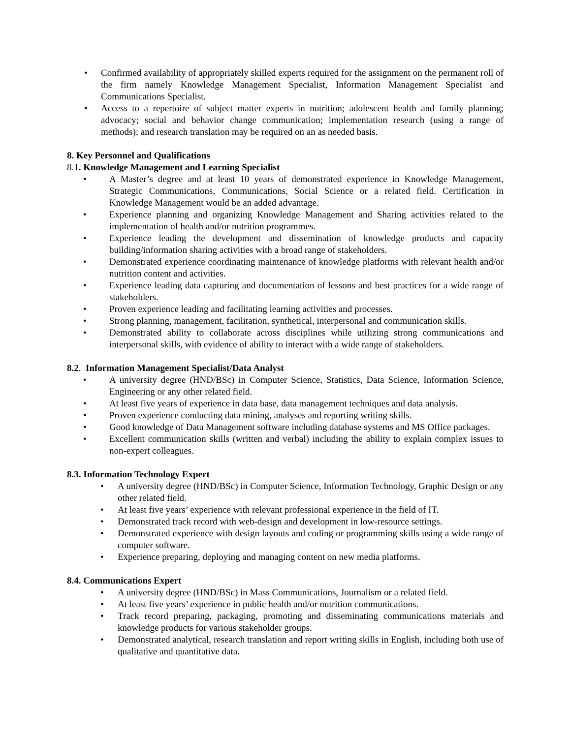• Confirmed availability of appropriately skilled experts required for the assignment on the permanent roll of the firm namely Knowledge Management Specialist, Information Management Specialist and Communications Specialist.
• Access to a repertoire of subject matter experts in nutrition; adolescent health and family planning; advocacy; social and behavior change communication; implementation research (using a range of methods); and research translation may be required on an as needed basis.
8. Key Personnel and Qualifications
8.1. Knowledge Management and Learning Specialist
• A Master’s degree and at least 10 years of demonstrated experience in Knowledge Management, Strategic Communications, Communications, Social Science or a related field. Certification in Knowledge Management would be an added advantage.
• Experience planning and organizing Knowledge Management and Sharing activities related to the implementation of health and/or nutrition programmes.
• Experience leading the development and dissemination of knowledge products and capacity building/information sharing activities with a broad range of stakeholders.
• Demonstrated experience coordinating maintenance of knowledge platforms with relevant health and/or nutrition content and activities.
• Experience leading data capturing and documentation of lessons and best practices for a wide range of stakeholders.
• Proven experience leading and facilitating learning activities and processes.
• Strong planning, management, facilitation, synthetical, interpersonal and communication skills.
• Demonstrated ability to collaborate across disciplines while utilizing strong communications and interpersonal skills, with evidence of ability to interact with a wide range of stakeholders.
8.2. Information Management Specialist/Data Analyst
• A university degree (HND/BSc) in Computer Science, Statistics, Data Science, Information Science, Engineering or any other related field.
• At least five years of experience in data base, data management techniques and data analysis.
• Proven experience conducting data mining, analyses and reporting writing skills.
• Good knowledge of Data Management software including database systems and MS Office packages.
• Excellent communication skills (written and verbal) including the ability to explain complex issues to non-expert colleagues.
8.3. Information Technology Expert
• A university degree (HND/BSc) in Computer Science, Information Technology, Graphic Design or any other related field.
• At least five years’ experience with relevant professional experience in the field of IT.
• Demonstrated track record with web-design and development in low-resource settings.
• Demonstrated experience with design layouts and coding or programming skills using a wide range of computer software.
• Experience preparing, deploying and managing content on new media platforms.
8.4. Communications Expert
• A university degree (HND/BSc) in Mass Communications, Journalism or a related field.
• At least five years’ experience in public health and/or nutrition communications.
• Track record preparing, packaging, promoting and disseminating communications materials and knowledge products for various stakeholder groups.
• Demonstrated analytical, research translation and report writing skills in English, including both use of qualitative and quantitative data.